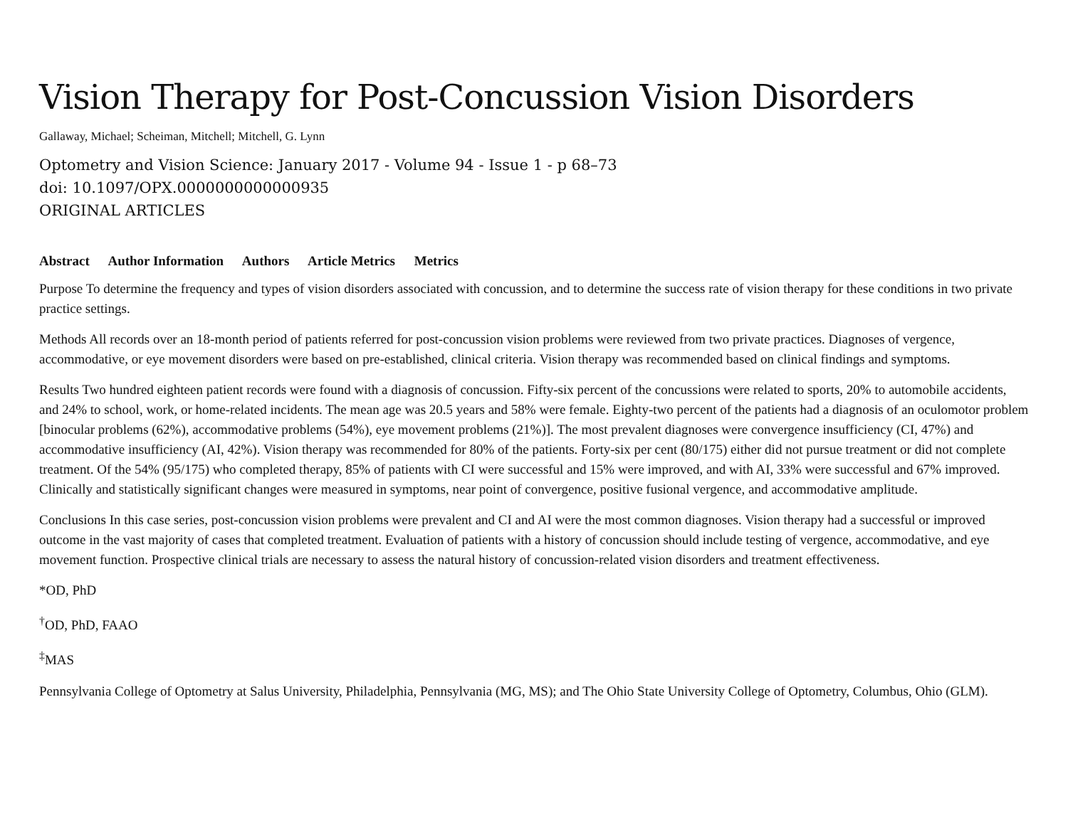Vision Therapy for Post-Concussion Vision Disorders
Gallaway, Michael; Scheiman, Mitchell; Mitchell, G. Lynn
Optometry and Vision Science: January 2017 - Volume 94 - Issue 1 - p 68–73
doi: 10.1097/OPX.0000000000000935
ORIGINAL ARTICLES
Abstract Author Information Authors Article Metrics Metrics
Purpose To determine the frequency and types of vision disorders associated with concussion, and to determine the success rate of vision therapy for these conditions in two private practice settings.
Methods All records over an 18-month period of patients referred for post-concussion vision problems were reviewed from two private practices. Diagnoses of vergence, accommodative, or eye movement disorders were based on pre-established, clinical criteria. Vision therapy was recommended based on clinical findings and symptoms.
Results Two hundred eighteen patient records were found with a diagnosis of concussion. Fifty-six percent of the concussions were related to sports, 20% to automobile accidents, and 24% to school, work, or home-related incidents. The mean age was 20.5 years and 58% were female. Eighty-two percent of the patients had a diagnosis of an oculomotor problem [binocular problems (62%), accommodative problems (54%), eye movement problems (21%)]. The most prevalent diagnoses were convergence insufficiency (CI, 47%) and accommodative insufficiency (AI, 42%). Vision therapy was recommended for 80% of the patients. Forty-six per cent (80/175) either did not pursue treatment or did not complete treatment. Of the 54% (95/175) who completed therapy, 85% of patients with CI were successful and 15% were improved, and with AI, 33% were successful and 67% improved. Clinically and statistically significant changes were measured in symptoms, near point of convergence, positive fusional vergence, and accommodative amplitude.
Conclusions In this case series, post-concussion vision problems were prevalent and CI and AI were the most common diagnoses. Vision therapy had a successful or improved outcome in the vast majority of cases that completed treatment. Evaluation of patients with a history of concussion should include testing of vergence, accommodative, and eye movement function. Prospective clinical trials are necessary to assess the natural history of concussion-related vision disorders and treatment effectiveness.
*OD, PhD
<sup>†</sup> OD, PhD, FAAO
<sup>‡</sup> MAS
Pennsylvania College of Optometry at Salus University, Philadelphia, Pennsylvania (MG, MS); and The Ohio State University College of Optometry, Columbus, Ohio (GLM).